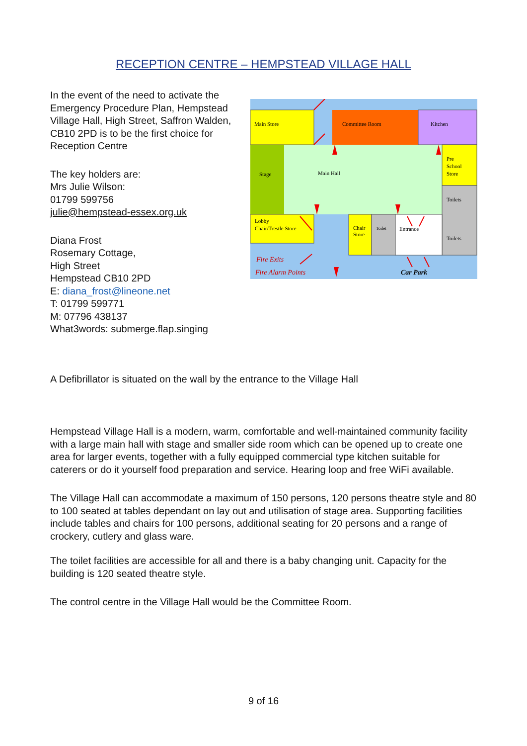RECEPTION CENTRE – HEMPSTEAD VILLAGE HALL
In the event of the need to activate the Emergency Procedure Plan, Hempstead Village Hall, High Street, Saffron Walden, CB10 2PD is to be the first choice for Reception Centre
The key holders are:
Mrs Julie Wilson:
01799 599756
julie@hempstead-essex.org.uk
Diana Frost
Rosemary Cottage,
High Street
Hempstead CB10 2PD
E: diana_frost@lineone.net
T: 01799 599771
M: 07796 438137
What3words: submerge.flap.singing
Main Store
Committee Room
Kitchen
Stage
Main Hall
Pre
School
Store
Toilets
Toilets
Lobby
Chair/Trestle Store
Chair
Store
Toilet
Entrance
Fire Exits
Fire Alarm Points
Car Park
A Defibrillator is situated on the wall by the entrance to the Village Hall
Hempstead Village Hall is a modern, warm, comfortable and well-maintained community facility with a large main hall with stage and smaller side room which can be opened up to create one area for larger events, together with a fully equipped commercial type kitchen suitable for caterers or do it yourself food preparation and service. Hearing loop and free WiFi available.
The Village Hall can accommodate a maximum of 150 persons, 120 persons theatre style and 80 to 100 seated at tables dependant on lay out and utilisation of stage area. Supporting facilities include tables and chairs for 100 persons, additional seating for 20 persons and a range of crockery, cutlery and glass ware.
The toilet facilities are accessible for all and there is a baby changing unit. Capacity for the building is 120 seated theatre style.
The control centre in the Village Hall would be the Committee Room.
9 of 16